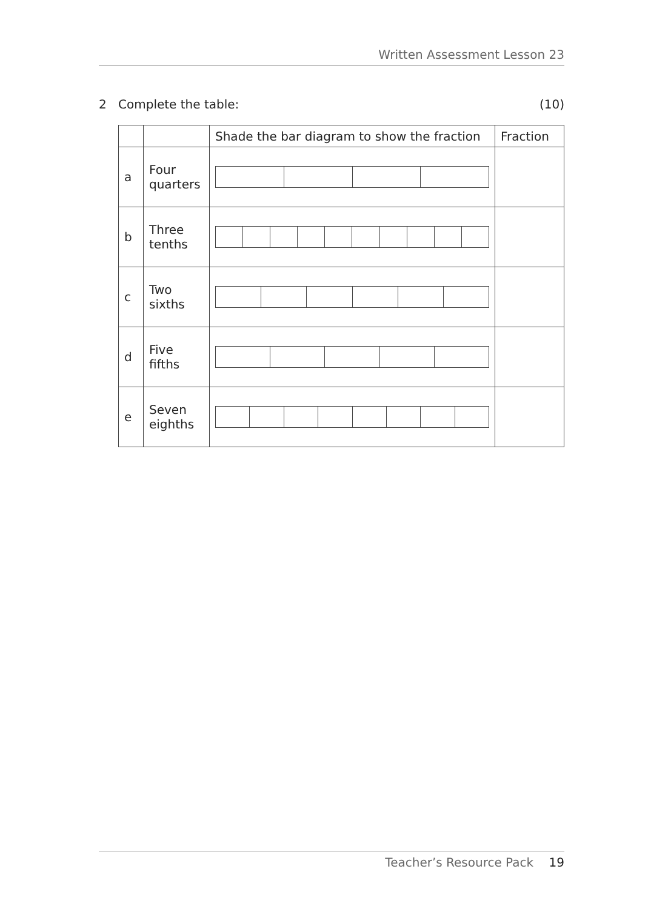Written Assessment Lesson 23
2 Complete the table: (10)
| | | Shade the bar diagram to show the fraction | Fraction |
| --- | --- | --- | --- |
| a | Four quarters | | |
| b | Three tenths | | |
| c | Two sixths | | |
| d | Five fifths | | |
| e | Seven eighths | | |
Teacher’s Resource Pack 19